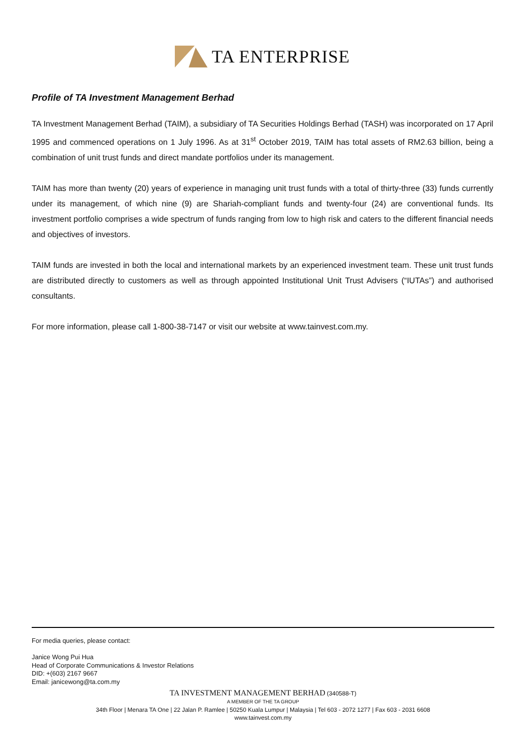TA ENTERPRISE
Profile of TA Investment Management Berhad
TA Investment Management Berhad (TAIM), a subsidiary of TA Securities Holdings Berhad (TASH) was incorporated on 17 April 1995 and commenced operations on 1 July 1996. As at 31<sup>st</sup> October 2019, TAIM has total assets of RM2.63 billion, being a combination of unit trust funds and direct mandate portfolios under its management.
TAIM has more than twenty (20) years of experience in managing unit trust funds with a total of thirty-three (33) funds currently under its management, of which nine (9) are Shariah-compliant funds and twenty-four (24) are conventional funds. Its investment portfolio comprises a wide spectrum of funds ranging from low to high risk and caters to the different financial needs and objectives of investors.
TAIM funds are invested in both the local and international markets by an experienced investment team. These unit trust funds are distributed directly to customers as well as through appointed Institutional Unit Trust Advisers (“IUTAs”) and authorised consultants.
For more information, please call 1-800-38-7147 or visit our website at www.tainvest.com.my.
For media queries, please contact:
Janice Wong Pui Hua
Head of Corporate Communications & Investor Relations
DID: +(603) 2167 9667
Email: janicewong@ta.com.my
TA INVESTMENT MANAGEMENT BERHAD (340588-T)
A MEMBER OF THE TA GROUP
34th Floor | Menara TA One | 22 Jalan P. Ramlee | 50250 Kuala Lumpur | Malaysia | Tel 603 - 2072 1277 | Fax 603 - 2031 6608
www.tainvest.com.my